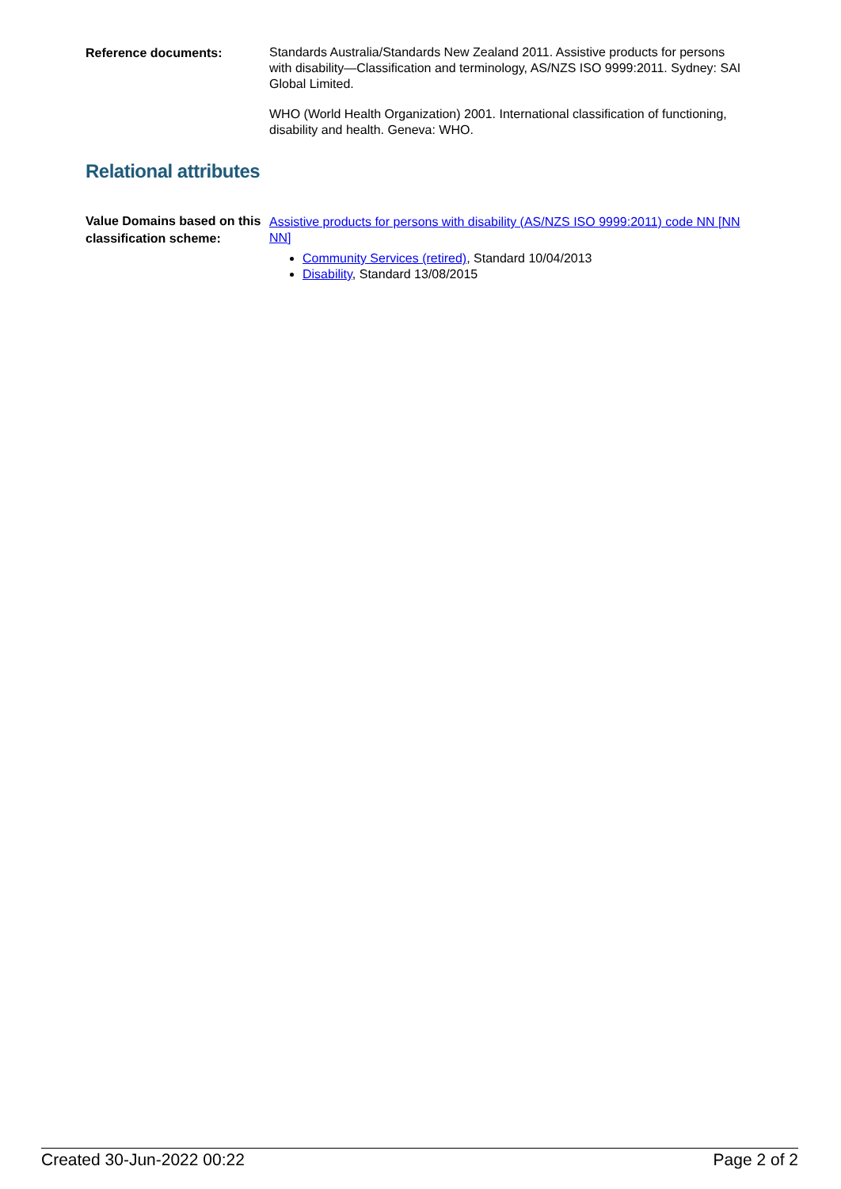Reference documents:
Standards Australia/Standards New Zealand 2011. Assistive products for persons with disability—Classification and terminology, AS/NZS ISO 9999:2011. Sydney: SAI Global Limited.
WHO (World Health Organization) 2001. International classification of functioning, disability and health. Geneva: WHO.
Relational attributes
Value Domains based on this classification scheme:
Assistive products for persons with disability (AS/NZS ISO 9999:2011) code NN [NN NN]
Community Services (retired), Standard 10/04/2013
Disability, Standard 13/08/2015
Created 30-Jun-2022 00:22 Page 2 of 2